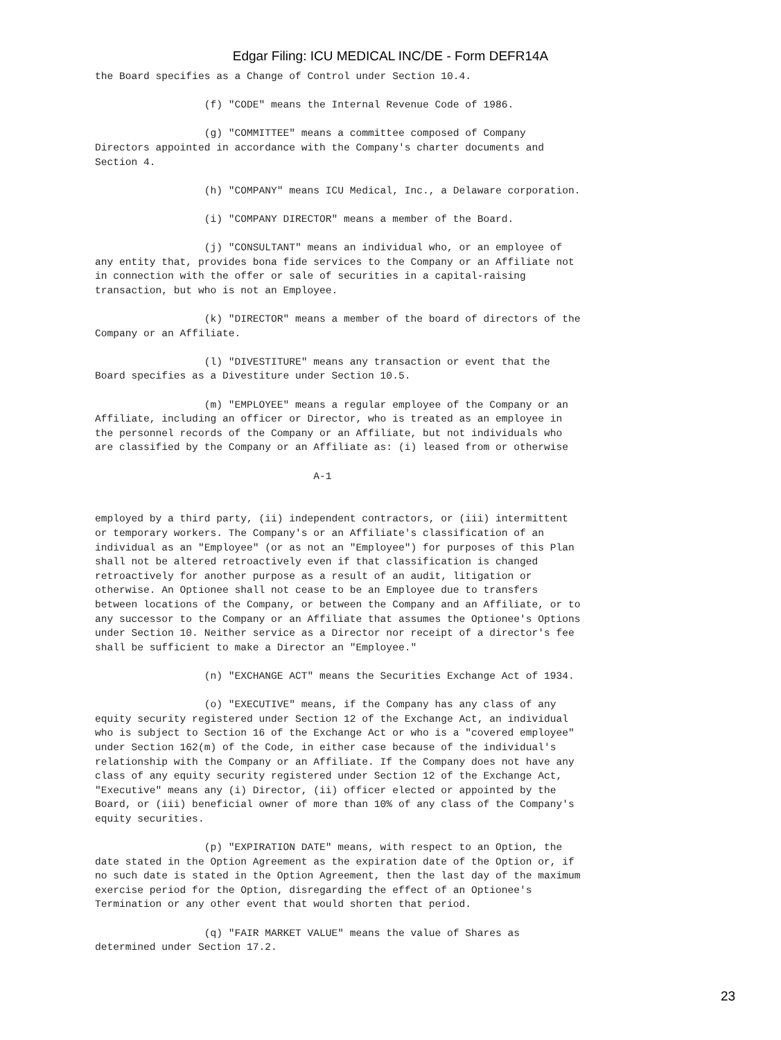Edgar Filing: ICU MEDICAL INC/DE - Form DEFR14A
the Board specifies as a Change of Control under Section 10.4.

                  (f) "CODE" means the Internal Revenue Code of 1986.

                  (g) "COMMITTEE" means a committee composed of Company
Directors appointed in accordance with the Company's charter documents and
Section 4.

                  (h) "COMPANY" means ICU Medical, Inc., a Delaware corporation.

                  (i) "COMPANY DIRECTOR" means a member of the Board.

                  (j) "CONSULTANT" means an individual who, or an employee of
any entity that, provides bona fide services to the Company or an Affiliate not
in connection with the offer or sale of securities in a capital-raising
transaction, but who is not an Employee.

                  (k) "DIRECTOR" means a member of the board of directors of the
Company or an Affiliate.

                  (l) "DIVESTITURE" means any transaction or event that the
Board specifies as a Divestiture under Section 10.5.

                  (m) "EMPLOYEE" means a regular employee of the Company or an
Affiliate, including an officer or Director, who is treated as an employee in
the personnel records of the Company or an Affiliate, but not individuals who
are classified by the Company or an Affiliate as: (i) leased from or otherwise

                                    A-1


employed by a third party, (ii) independent contractors, or (iii) intermittent
or temporary workers. The Company's or an Affiliate's classification of an
individual as an "Employee" (or as not an "Employee") for purposes of this Plan
shall not be altered retroactively even if that classification is changed
retroactively for another purpose as a result of an audit, litigation or
otherwise. An Optionee shall not cease to be an Employee due to transfers
between locations of the Company, or between the Company and an Affiliate, or to
any successor to the Company or an Affiliate that assumes the Optionee's Options
under Section 10. Neither service as a Director nor receipt of a director's fee
shall be sufficient to make a Director an "Employee."

                  (n) "EXCHANGE ACT" means the Securities Exchange Act of 1934.

                  (o) "EXECUTIVE" means, if the Company has any class of any
equity security registered under Section 12 of the Exchange Act, an individual
who is subject to Section 16 of the Exchange Act or who is a "covered employee"
under Section 162(m) of the Code, in either case because of the individual's
relationship with the Company or an Affiliate. If the Company does not have any
class of any equity security registered under Section 12 of the Exchange Act,
"Executive" means any (i) Director, (ii) officer elected or appointed by the
Board, or (iii) beneficial owner of more than 10% of any class of the Company's
equity securities.

                  (p) "EXPIRATION DATE" means, with respect to an Option, the
date stated in the Option Agreement as the expiration date of the Option or, if
no such date is stated in the Option Agreement, then the last day of the maximum
exercise period for the Option, disregarding the effect of an Optionee's
Termination or any other event that would shorten that period.

                  (q) "FAIR MARKET VALUE" means the value of Shares as
determined under Section 17.2.
23